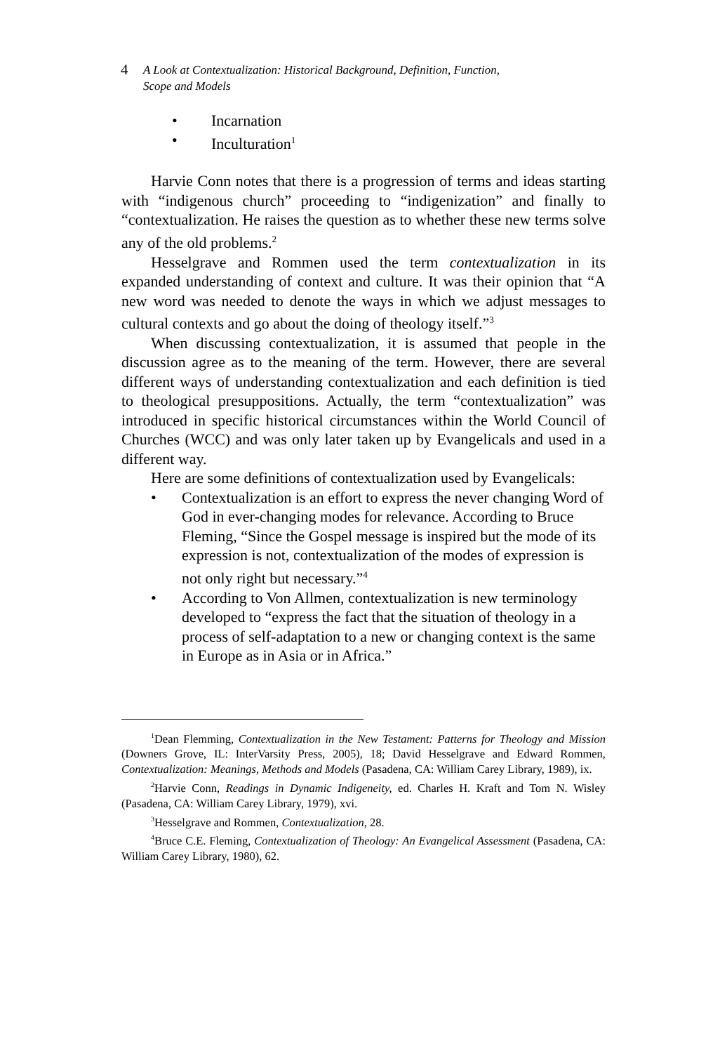4 A Look at Contextualization: Historical Background, Definition, Function,
Scope and Models
• Incarnation
• Inculturation<sup>1</sup>
Harvie Conn notes that there is a progression of terms and ideas starting with “indigenous church” proceeding to “indigenization” and finally to “contextualization. He raises the question as to whether these new terms solve any of the old problems.<sup>2</sup>
Hesselgrave and Rommen used the term contextualization in its expanded understanding of context and culture. It was their opinion that “A new word was needed to denote the ways in which we adjust messages to cultural contexts and go about the doing of theology itself.”<sup>3</sup>
When discussing contextualization, it is assumed that people in the discussion agree as to the meaning of the term. However, there are several different ways of understanding contextualization and each definition is tied to theological presuppositions. Actually, the term “contextualization” was introduced in specific historical circumstances within the World Council of Churches (WCC) and was only later taken up by Evangelicals and used in a different way.
Here are some definitions of contextualization used by Evangelicals:
• Contextualization is an effort to express the never changing Word of God in ever-changing modes for relevance. According to Bruce Fleming, “Since the Gospel message is inspired but the mode of its expression is not, contextualization of the modes of expression is not only right but necessary.”<sup>4</sup>
• According to Von Allmen, contextualization is new terminology developed to “express the fact that the situation of theology in a process of self-adaptation to a new or changing context is the same in Europe as in Asia or in Africa.”
<sup>1</sup> Dean Flemming, Contextualization in the New Testament: Patterns for Theology and Mission (Downers Grove, IL: InterVarsity Press, 2005), 18; David Hesselgrave and Edward Rommen, Contextualization: Meanings, Methods and Models (Pasadena, CA: William Carey Library, 1989), ix.
<sup>2</sup> Harvie Conn, Readings in Dynamic Indigeneity, ed. Charles H. Kraft and Tom N. Wisley (Pasadena, CA: William Carey Library, 1979), xvi.
<sup>3</sup> Hesselgrave and Rommen, Contextualization, 28.
<sup>4</sup> Bruce C.E. Fleming, Contextualization of Theology: An Evangelical Assessment (Pasadena, CA: William Carey Library, 1980), 62.